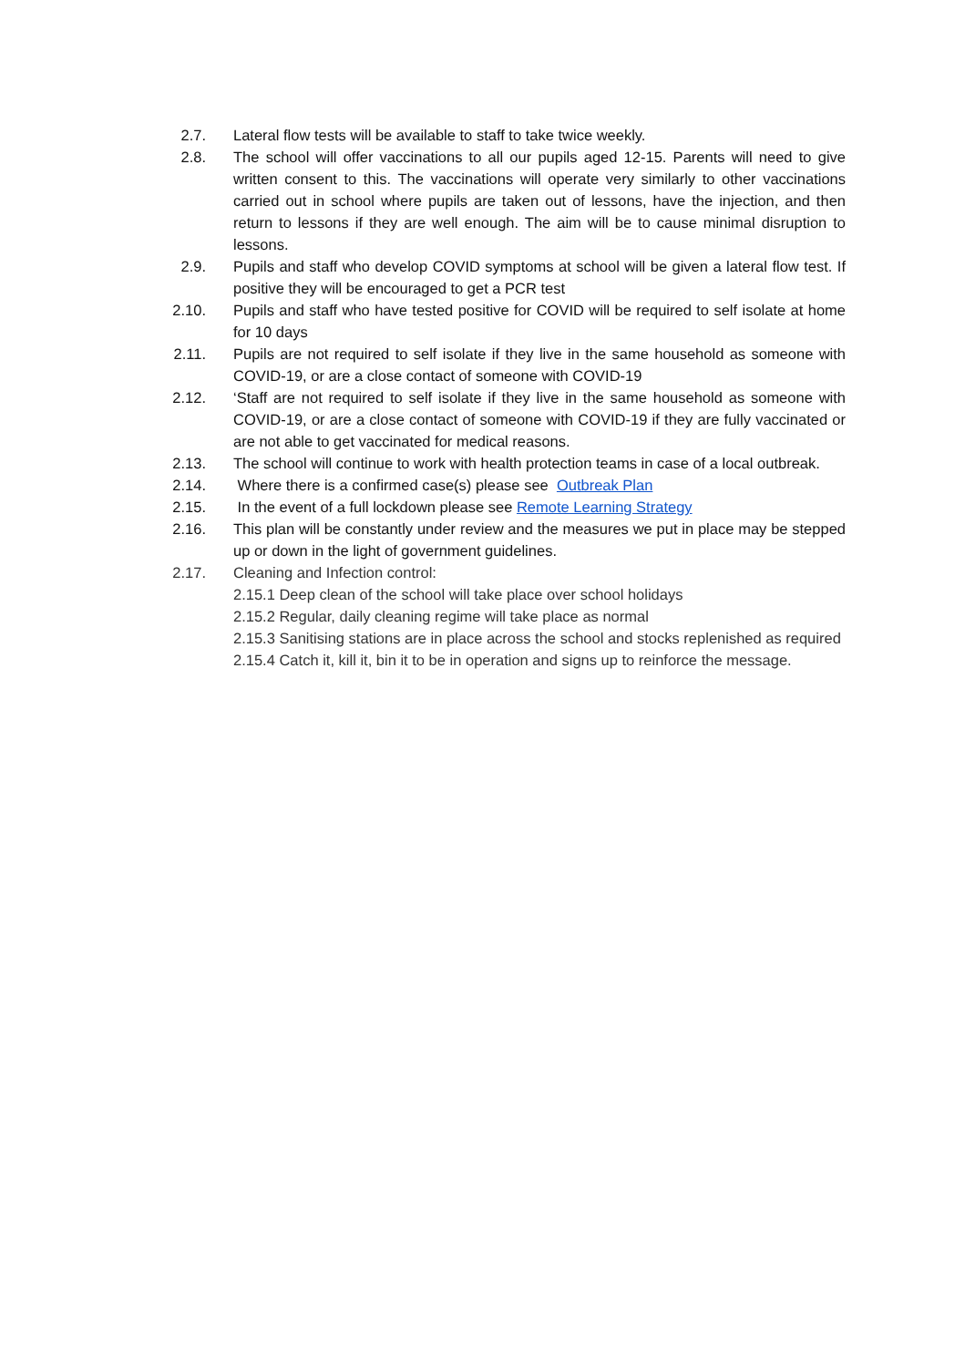2.7. Lateral flow tests will be available to staff to take twice weekly.
2.8. The school will offer vaccinations to all our pupils aged 12-15. Parents will need to give written consent to this. The vaccinations will operate very similarly to other vaccinations carried out in school where pupils are taken out of lessons, have the injection, and then return to lessons if they are well enough. The aim will be to cause minimal disruption to lessons.
2.9. Pupils and staff who develop COVID symptoms at school will be given a lateral flow test. If positive they will be encouraged to get a PCR test
2.10. Pupils and staff who have tested positive for COVID will be required to self isolate at home for 10 days
2.11. Pupils are not required to self isolate if they live in the same household as someone with COVID-19, or are a close contact of someone with COVID-19
2.12. ‘Staff are not required to self isolate if they live in the same household as someone with COVID-19, or are a close contact of someone with COVID-19 if they are fully vaccinated or are not able to get vaccinated for medical reasons.
2.13. The school will continue to work with health protection teams in case of a local outbreak.
2.14. Where there is a confirmed case(s) please see Outbreak Plan
2.15. In the event of a full lockdown please see Remote Learning Strategy
2.16. This plan will be constantly under review and the measures we put in place may be stepped up or down in the light of government guidelines.
2.17. Cleaning and Infection control:
2.15.1 Deep clean of the school will take place over school holidays
2.15.2 Regular, daily cleaning regime will take place as normal
2.15.3 Sanitising stations are in place across the school and stocks replenished as required
2.15.4 Catch it, kill it, bin it to be in operation and signs up to reinforce the message.